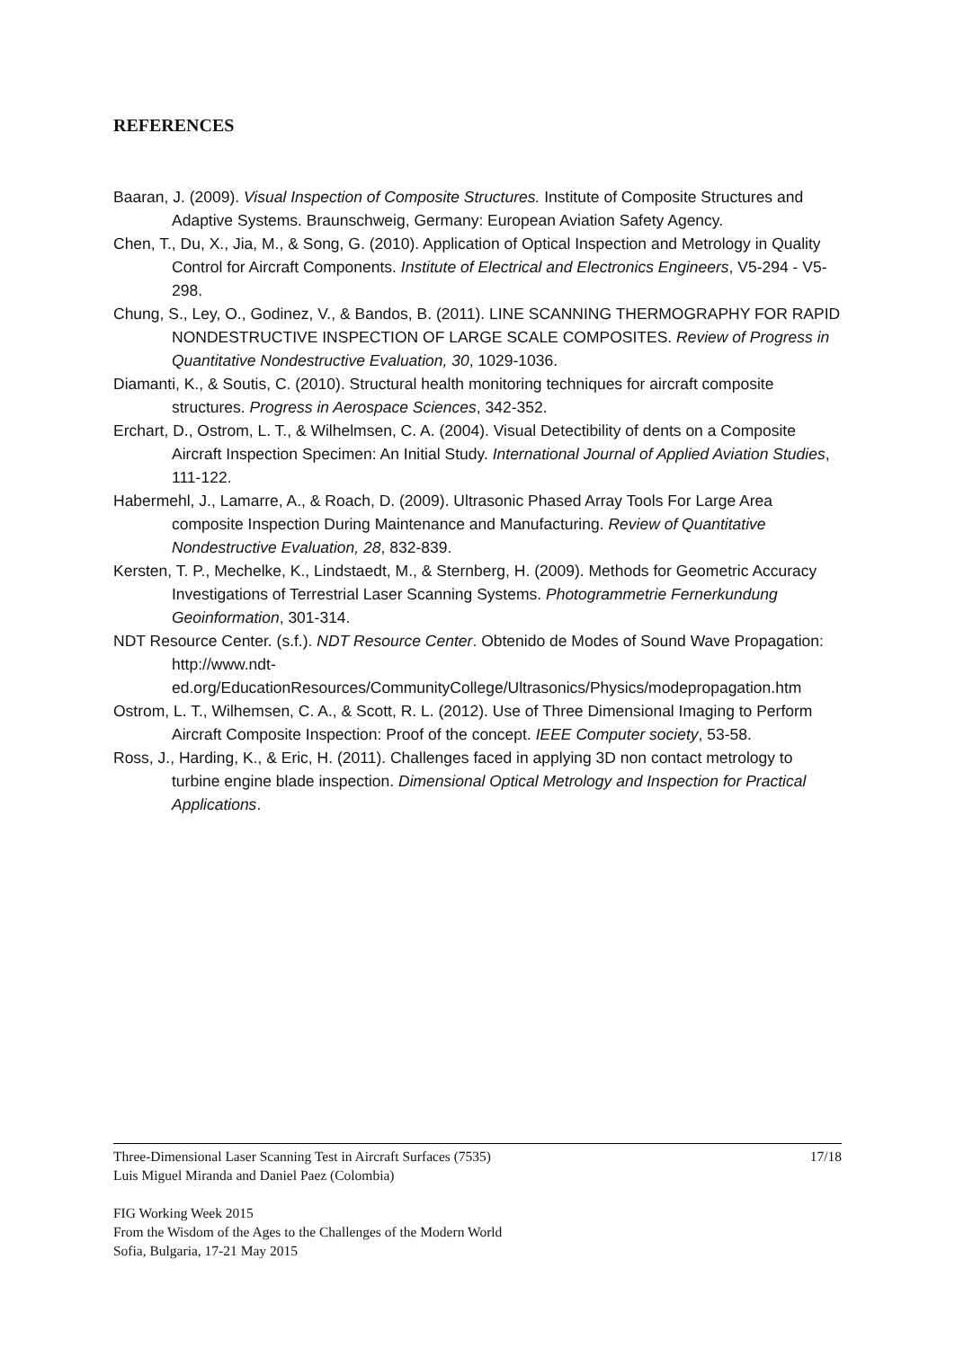REFERENCES
Baaran, J. (2009). Visual Inspection of Composite Structures. Institute of Composite Structures and Adaptive Systems. Braunschweig, Germany: European Aviation Safety Agency.
Chen, T., Du, X., Jia, M., & Song, G. (2010). Application of Optical Inspection and Metrology in Quality Control for Aircraft Components. Institute of Electrical and Electronics Engineers, V5-294 - V5-298.
Chung, S., Ley, O., Godinez, V., & Bandos, B. (2011). LINE SCANNING THERMOGRAPHY FOR RAPID NONDESTRUCTIVE INSPECTION OF LARGE SCALE COMPOSITES. Review of Progress in Quantitative Nondestructive Evaluation, 30, 1029-1036.
Diamanti, K., & Soutis, C. (2010). Structural health monitoring techniques for aircraft composite structures. Progress in Aerospace Sciences, 342-352.
Erchart, D., Ostrom, L. T., & Wilhelmsen, C. A. (2004). Visual Detectibility of dents on a Composite Aircraft Inspection Specimen: An Initial Study. International Journal of Applied Aviation Studies, 111-122.
Habermehl, J., Lamarre, A., & Roach, D. (2009). Ultrasonic Phased Array Tools For Large Area composite Inspection During Maintenance and Manufacturing. Review of Quantitative Nondestructive Evaluation, 28, 832-839.
Kersten, T. P., Mechelke, K., Lindstaedt, M., & Sternberg, H. (2009). Methods for Geometric Accuracy Investigations of Terrestrial Laser Scanning Systems. Photogrammetrie Fernerkundung Geoinformation, 301-314.
NDT Resource Center. (s.f.). NDT Resource Center. Obtenido de Modes of Sound Wave Propagation: http://www.ndt-ed.org/EducationResources/CommunityCollege/Ultrasonics/Physics/modepropagation.htm
Ostrom, L. T., Wilhemsen, C. A., & Scott, R. L. (2012). Use of Three Dimensional Imaging to Perform Aircraft Composite Inspection: Proof of the concept. IEEE Computer society, 53-58.
Ross, J., Harding, K., & Eric, H. (2011). Challenges faced in applying 3D non contact metrology to turbine engine blade inspection. Dimensional Optical Metrology and Inspection for Practical Applications.
Three-Dimensional Laser Scanning Test in Aircraft Surfaces (7535) 17/18
Luis Miguel Miranda and Daniel Paez (Colombia)
FIG Working Week 2015
From the Wisdom of the Ages to the Challenges of the Modern World
Sofia, Bulgaria, 17-21 May 2015